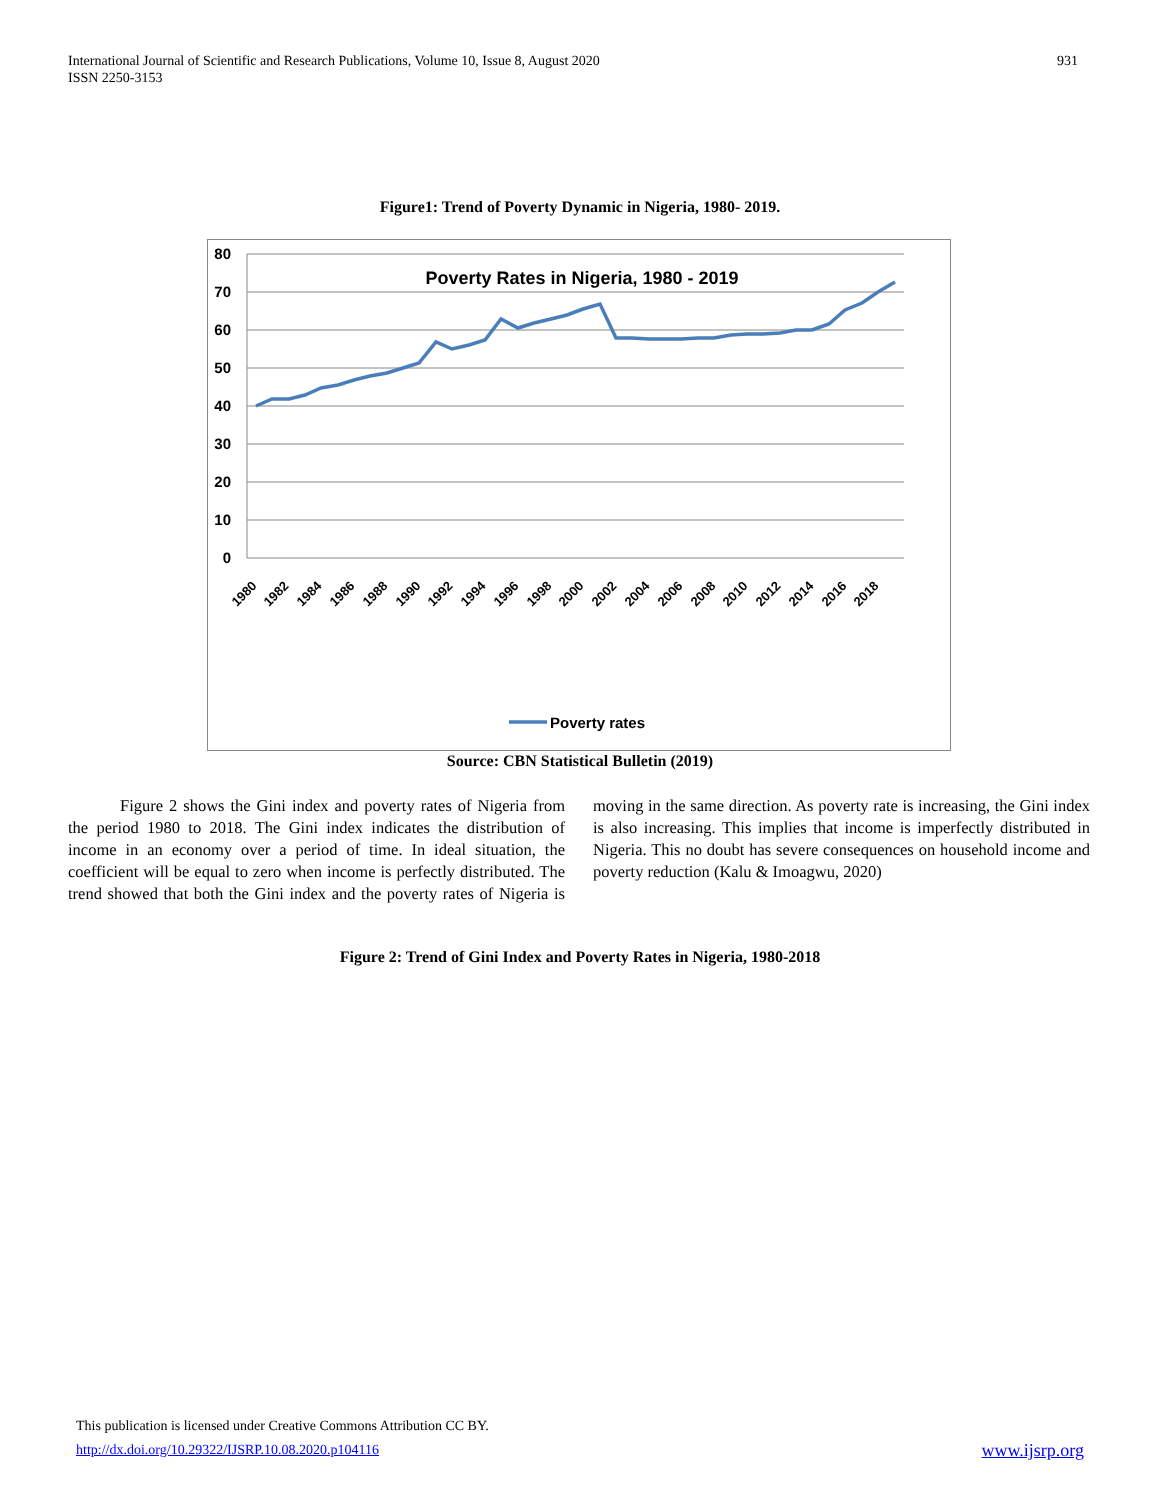International Journal of Scientific and Research Publications, Volume 10, Issue 8, August 2020
ISSN 2250-3153
931
Figure1: Trend of Poverty Dynamic in Nigeria, 1980- 2019.
80
70
60
50
40
30
20
10
0
Poverty Rates in Nigeria, 1980 - 2019
1980
1982
1984
1986
1988
1990
1992
1994
1996
1998
2000
2002
2004
2006
2008
2010
2012
2014
2016
2018
Poverty rates
Source: CBN Statistical Bulletin (2019)
Figure 2 shows the Gini index and poverty rates of Nigeria from the period 1980 to 2018. The Gini index indicates the distribution of income in an economy over a period of time. In ideal situation, the coefficient will be equal to zero when income is perfectly distributed. The trend showed that both the Gini index and the poverty rates of Nigeria is moving in the same direction. As poverty rate is increasing, the Gini index is also increasing. This implies that income is imperfectly distributed in Nigeria. This no doubt has severe consequences on household income and poverty reduction (Kalu & Imoagwu, 2020)
Figure 2: Trend of Gini Index and Poverty Rates in Nigeria, 1980-2018
This publication is licensed under Creative Commons Attribution CC BY.
http://dx.doi.org/10.29322/IJSRP.10.08.2020.p104116 www.ijsrp.org